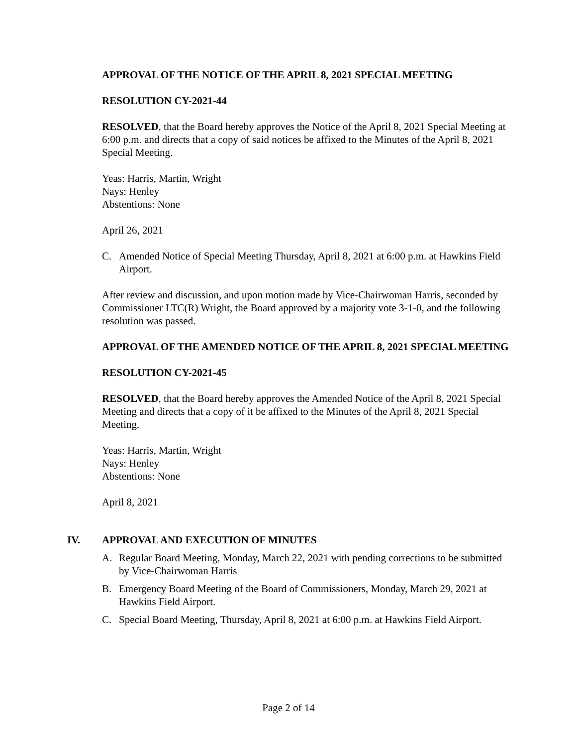APPROVAL OF THE NOTICE OF THE APRIL 8, 2021 SPECIAL MEETING
RESOLUTION CY-2021-44
RESOLVED, that the Board hereby approves the Notice of the April 8, 2021 Special Meeting at 6:00 p.m. and directs that a copy of said notices be affixed to the Minutes of the April 8, 2021 Special Meeting.
Yeas: Harris, Martin, Wright
Nays: Henley
Abstentions: None
April 26, 2021
C. Amended Notice of Special Meeting Thursday, April 8, 2021 at 6:00 p.m. at Hawkins Field Airport.
After review and discussion, and upon motion made by Vice-Chairwoman Harris, seconded by Commissioner LTC(R) Wright, the Board approved by a majority vote 3-1-0, and the following resolution was passed.
APPROVAL OF THE AMENDED NOTICE OF THE APRIL 8, 2021 SPECIAL MEETING
RESOLUTION CY-2021-45
RESOLVED, that the Board hereby approves the Amended Notice of the April 8, 2021 Special Meeting and directs that a copy of it be affixed to the Minutes of the April 8, 2021 Special Meeting.
Yeas: Harris, Martin, Wright
Nays: Henley
Abstentions: None
April 8, 2021
IV. APPROVAL AND EXECUTION OF MINUTES
A. Regular Board Meeting, Monday, March 22, 2021 with pending corrections to be submitted by Vice-Chairwoman Harris
B. Emergency Board Meeting of the Board of Commissioners, Monday, March 29, 2021 at Hawkins Field Airport.
C. Special Board Meeting, Thursday, April 8, 2021 at 6:00 p.m. at Hawkins Field Airport.
Page 2 of 14